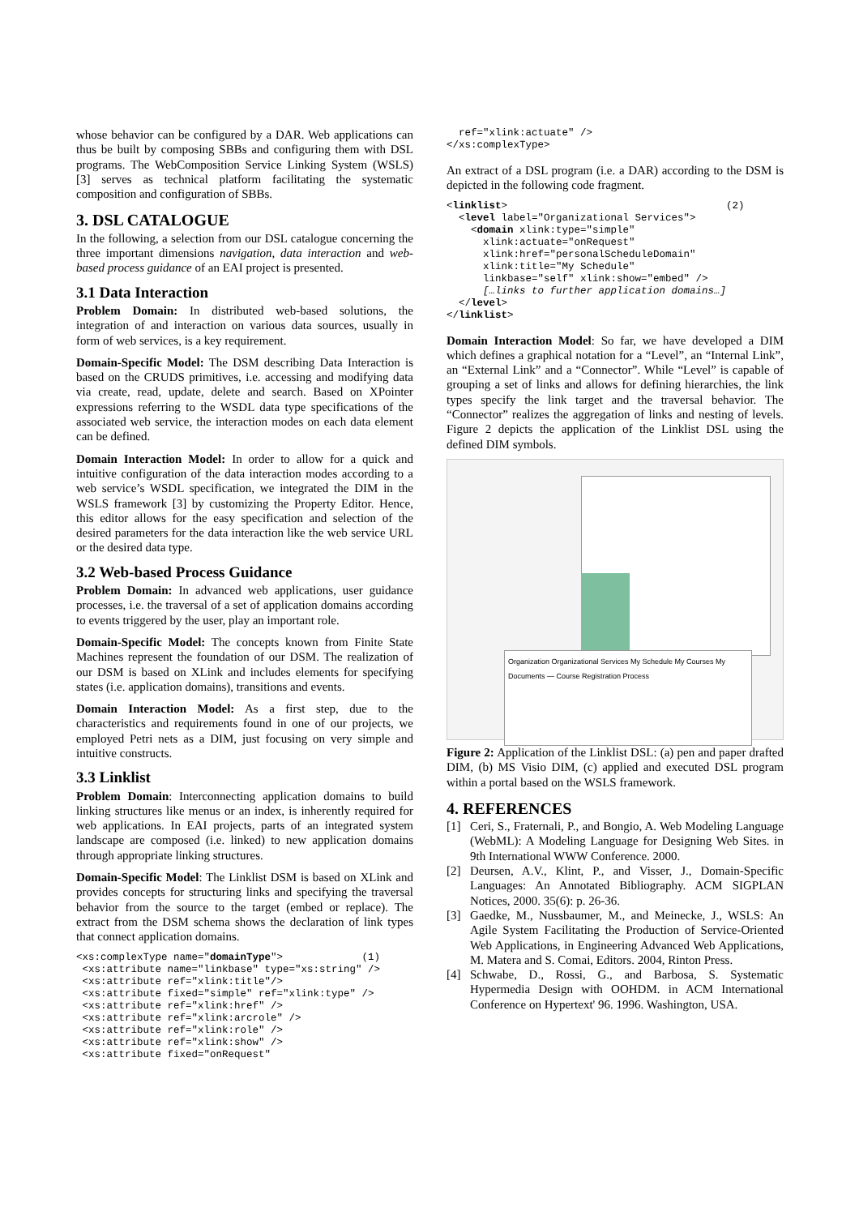whose behavior can be configured by a DAR. Web applications can thus be built by composing SBBs and configuring them with DSL programs. The WebComposition Service Linking System (WSLS) [3] serves as technical platform facilitating the systematic composition and configuration of SBBs.
3. DSL CATALOGUE
In the following, a selection from our DSL catalogue concerning the three important dimensions navigation, data interaction and web-based process guidance of an EAI project is presented.
3.1 Data Interaction
Problem Domain: In distributed web-based solutions, the integration of and interaction on various data sources, usually in form of web services, is a key requirement.
Domain-Specific Model: The DSM describing Data Interaction is based on the CRUDS primitives, i.e. accessing and modifying data via create, read, update, delete and search. Based on XPointer expressions referring to the WSDL data type specifications of the associated web service, the interaction modes on each data element can be defined.
Domain Interaction Model: In order to allow for a quick and intuitive configuration of the data interaction modes according to a web service’s WSDL specification, we integrated the DIM in the WSLS framework [3] by customizing the Property Editor. Hence, this editor allows for the easy specification and selection of the desired parameters for the data interaction like the web service URL or the desired data type.
3.2 Web-based Process Guidance
Problem Domain: In advanced web applications, user guidance processes, i.e. the traversal of a set of application domains according to events triggered by the user, play an important role.
Domain-Specific Model: The concepts known from Finite State Machines represent the foundation of our DSM. The realization of our DSM is based on XLink and includes elements for specifying states (i.e. application domains), transitions and events.
Domain Interaction Model: As a first step, due to the characteristics and requirements found in one of our projects, we employed Petri nets as a DIM, just focusing on very simple and intuitive constructs.
3.3 Linklist
Problem Domain: Interconnecting application domains to build linking structures like menus or an index, is inherently required for web applications. In EAI projects, parts of an integrated system landscape are composed (i.e. linked) to new application domains through appropriate linking structures.
Domain-Specific Model: The Linklist DSM is based on XLink and provides concepts for structuring links and specifying the traversal behavior from the source to the target (embed or replace). The extract from the DSM schema shows the declaration of link types that connect application domains.
<xs:complexType name="domainType">             (1)
 <xs:attribute name="linkbase" type="xs:string" />
 <xs:attribute ref="xlink:title"/>
 <xs:attribute fixed="simple" ref="xlink:type" />
 <xs:attribute ref="xlink:href" />
 <xs:attribute ref="xlink:arcrole" />
 <xs:attribute ref="xlink:role" />
 <xs:attribute ref="xlink:show" />
 <xs:attribute fixed="onRequest"
  ref="xlink:actuate" />
</xs:complexType>
An extract of a DSL program (i.e. a DAR) according to the DSM is depicted in the following code fragment.
<linklist>                                    (2)
  <level label="Organizational Services">
    <domain xlink:type="simple"
      xlink:actuate="onRequest"
      xlink:href="personalScheduleDomain"
      xlink:title="My Schedule"
      linkbase="self" xlink:show="embed" />
      […links to further application domains…]
  </level>
</linklist>
Domain Interaction Model: So far, we have developed a DIM which defines a graphical notation for a “Level”, an “Internal Link”, an “External Link” and a “Connector”. While “Level” is capable of grouping a set of links and allows for defining hierarchies, the link types specify the link target and the traversal behavior. The “Connector” realizes the aggregation of links and nesting of levels. Figure 2 depicts the application of the Linklist DSL using the defined DIM symbols.
Organization Organizational Services My Schedule My Courses My Documents — Course Registration Process
Figure 2: Application of the Linklist DSL: (a) pen and paper drafted DIM, (b) MS Visio DIM, (c) applied and executed DSL program within a portal based on the WSLS framework.
4. REFERENCES
[1] Ceri, S., Fraternali, P., and Bongio, A. Web Modeling Language (WebML): A Modeling Language for Designing Web Sites. in 9th International WWW Conference. 2000.
[2] Deursen, A.V., Klint, P., and Visser, J., Domain-Specific Languages: An Annotated Bibliography. ACM SIGPLAN Notices, 2000. 35(6): p. 26-36.
[3] Gaedke, M., Nussbaumer, M., and Meinecke, J., WSLS: An Agile System Facilitating the Production of Service-Oriented Web Applications, in Engineering Advanced Web Applications, M. Matera and S. Comai, Editors. 2004, Rinton Press.
[4] Schwabe, D., Rossi, G., and Barbosa, S. Systematic Hypermedia Design with OOHDM. in ACM International Conference on Hypertext' 96. 1996. Washington, USA.